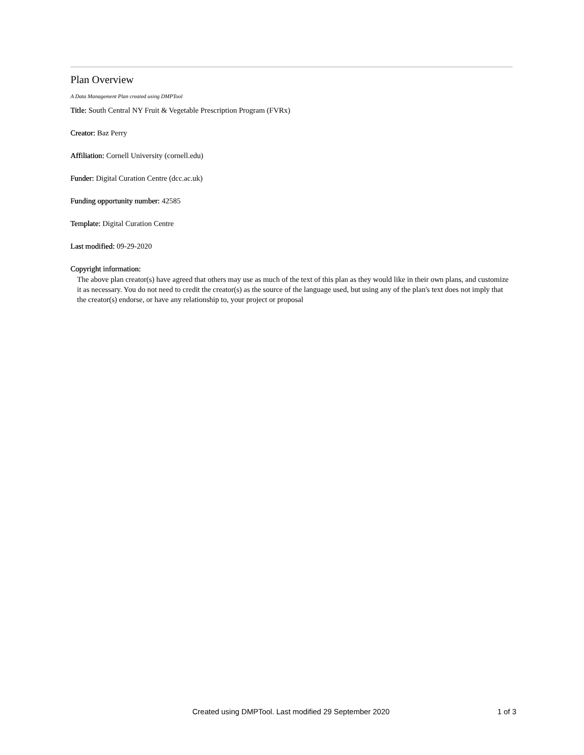Plan Overview
A Data Management Plan created using DMPTool
Title: South Central NY Fruit & Vegetable Prescription Program (FVRx)
Creator: Baz Perry
Affiliation: Cornell University (cornell.edu)
Funder: Digital Curation Centre (dcc.ac.uk)
Funding opportunity number: 42585
Template: Digital Curation Centre
Last modified: 09-29-2020
Copyright information:
The above plan creator(s) have agreed that others may use as much of the text of this plan as they would like in their own plans, and customize it as necessary. You do not need to credit the creator(s) as the source of the language used, but using any of the plan's text does not imply that the creator(s) endorse, or have any relationship to, your project or proposal
Created using DMPTool. Last modified 29 September 2020 1 of 3